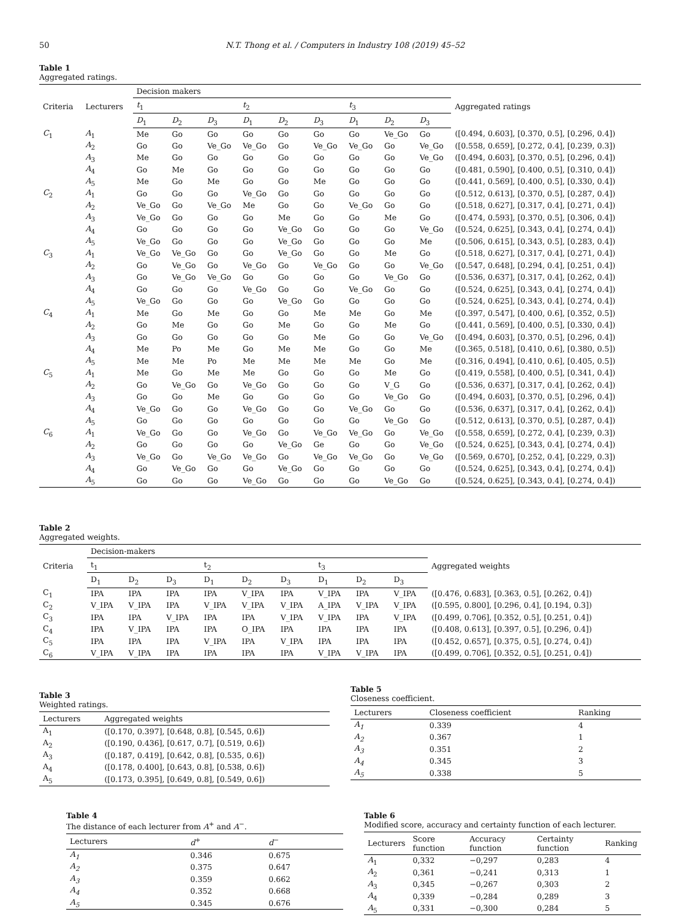50 N.T. Thong et al. / Computers in Industry 108 (2019) 45–52
Table 1
Aggregated ratings.
| Criteria | Lecturers | Decision makers | | | | | | | | | Aggregated ratings |
| --- | --- | --- | --- | --- | --- | --- | --- | --- | --- | --- | --- |
| | | t<sub>1</sub> | | | t<sub>2</sub> | | | t<sub>3</sub> | | | |
| | | D<sub>1</sub> | D<sub>2</sub> | D<sub>3</sub> | D<sub>1</sub> | D<sub>2</sub> | D<sub>3</sub> | D<sub>1</sub> | D<sub>2</sub> | D<sub>3</sub> | |
| C<sub>1</sub> | A<sub>1</sub> | Me | Go | Go | Go | Go | Go | Go | Ve_Go | Go | ([0.494, 0.603], [0.370, 0.5], [0.296, 0.4]) |
| | A<sub>2</sub> | Go | Go | Ve_Go | Ve_Go | Go | Ve_Go | Ve_Go | Go | Ve_Go | ([0.558, 0.659], [0.272, 0.4], [0.239, 0.3]) |
| | A<sub>3</sub> | Me | Go | Go | Go | Go | Go | Go | Go | Ve_Go | ([0.494, 0.603], [0.370, 0.5], [0.296, 0.4]) |
| | A<sub>4</sub> | Go | Me | Go | Go | Go | Go | Go | Go | Go | ([0.481, 0.590], [0.400, 0.5], [0.310, 0.4]) |
| | A<sub>5</sub> | Me | Go | Me | Go | Go | Me | Go | Go | Go | ([0.441, 0.569], [0.400, 0.5], [0.330, 0.4]) |
| C<sub>2</sub> | A<sub>1</sub> | Go | Go | Go | Ve_Go | Go | Go | Go | Go | Go | ([0.512, 0.613], [0.370, 0.5], [0.287, 0.4]) |
| | A<sub>2</sub> | Ve_Go | Go | Ve_Go | Me | Go | Go | Ve_Go | Go | Go | ([0.518, 0.627], [0.317, 0.4], [0.271, 0.4]) |
| | A<sub>3</sub> | Ve_Go | Go | Go | Go | Me | Go | Go | Me | Go | ([0.474, 0.593], [0.370, 0.5], [0.306, 0.4]) |
| | A<sub>4</sub> | Go | Go | Go | Go | Ve_Go | Go | Go | Go | Ve_Go | ([0.524, 0.625], [0.343, 0.4], [0.274, 0.4]) |
| | A<sub>5</sub> | Ve_Go | Go | Go | Go | Ve_Go | Go | Go | Go | Me | ([0.506, 0.615], [0.343, 0.5], [0.283, 0.4]) |
| C<sub>3</sub> | A<sub>1</sub> | Ve_Go | Ve_Go | Go | Go | Ve_Go | Go | Go | Me | Go | ([0.518, 0.627], [0.317, 0.4], [0.271, 0.4]) |
| | A<sub>2</sub> | Go | Ve_Go | Go | Ve_Go | Go | Ve_Go | Go | Go | Ve_Go | ([0.547, 0.648], [0.294, 0.4], [0.251, 0.4]) |
| | A<sub>3</sub> | Go | Ve_Go | Ve_Go | Go | Go | Go | Go | Ve_Go | Go | ([0.536, 0.637], [0.317, 0.4], [0.262, 0.4]) |
| | A<sub>4</sub> | Go | Go | Go | Ve_Go | Go | Go | Ve_Go | Go | Go | ([0.524, 0.625], [0.343, 0.4], [0.274, 0.4]) |
| | A<sub>5</sub> | Ve_Go | Go | Go | Go | Ve_Go | Go | Go | Go | Go | ([0.524, 0.625], [0.343, 0.4], [0.274, 0.4]) |
| C<sub>4</sub> | A<sub>1</sub> | Me | Go | Me | Go | Go | Me | Me | Go | Me | ([0.397, 0.547], [0.400, 0.6], [0.352, 0.5]) |
| | A<sub>2</sub> | Go | Me | Go | Go | Me | Go | Go | Me | Go | ([0.441, 0.569], [0.400, 0.5], [0.330, 0.4]) |
| | A<sub>3</sub> | Go | Go | Go | Go | Go | Me | Go | Go | Ve_Go | ([0.494, 0.603], [0.370, 0.5], [0.296, 0.4]) |
| | A<sub>4</sub> | Me | Po | Me | Go | Me | Me | Go | Go | Me | ([0.365, 0.518], [0.410, 0.6], [0.380, 0.5]) |
| | A<sub>5</sub> | Me | Me | Po | Me | Me | Me | Me | Go | Me | ([0.316, 0.494], [0.410, 0.6], [0.405, 0.5]) |
| C<sub>5</sub> | A<sub>1</sub> | Me | Go | Me | Me | Go | Go | Go | Me | Go | ([0.419, 0.558], [0.400, 0.5], [0.341, 0.4]) |
| | A<sub>2</sub> | Go | Ve_Go | Go | Ve_Go | Go | Go | Go | V_G | Go | ([0.536, 0.637], [0.317, 0.4], [0.262, 0.4]) |
| | A<sub>3</sub> | Go | Go | Me | Go | Go | Go | Go | Ve_Go | Go | ([0.494, 0.603], [0.370, 0.5], [0.296, 0.4]) |
| | A<sub>4</sub> | Ve_Go | Go | Go | Ve_Go | Go | Go | Ve_Go | Go | Go | ([0.536, 0.637], [0.317, 0.4], [0.262, 0.4]) |
| | A<sub>5</sub> | Go | Go | Go | Go | Go | Go | Go | Ve_Go | Go | ([0.512, 0.613], [0.370, 0.5], [0.287, 0.4]) |
| C<sub>6</sub> | A<sub>1</sub> | Ve_Go | Go | Go | Ve_Go | Go | Ve_Go | Ve_Go | Go | Ve_Go | ([0.558, 0.659], [0.272, 0.4], [0.239, 0.3]) |
| | A<sub>2</sub> | Go | Go | Go | Go | Ve_Go | Ge | Go | Go | Ve_Go | ([0.524, 0.625], [0.343, 0.4], [0.274, 0.4]) |
| | A<sub>3</sub> | Ve_Go | Go | Ve_Go | Ve_Go | Go | Ve_Go | Ve_Go | Go | Ve_Go | ([0.569, 0.670], [0.252, 0.4], [0.229, 0.3]) |
| | A<sub>4</sub> | Go | Ve_Go | Go | Go | Ve_Go | Go | Go | Go | Go | ([0.524, 0.625], [0.343, 0.4], [0.274, 0.4]) |
| | A<sub>5</sub> | Go | Go | Go | Ve_Go | Go | Go | Go | Ve_Go | Go | ([0.524, 0.625], [0.343, 0.4], [0.274, 0.4]) |
Table 2
Aggregated weights.
| Criteria | Decision-makers | | | | | | | | | Aggregated weights |
| --- | --- | --- | --- | --- | --- | --- | --- | --- | --- | --- |
| | t<sub>1</sub> | | | t<sub>2</sub> | | | t<sub>3</sub> | | | |
| | D<sub>1</sub> | D<sub>2</sub> | D<sub>3</sub> | D<sub>1</sub> | D<sub>2</sub> | D<sub>3</sub> | D<sub>1</sub> | D<sub>2</sub> | D<sub>3</sub> | |
| C<sub>1</sub> | IPA | IPA | IPA | IPA | V_IPA | IPA | V_IPA | IPA | V_IPA | ([0.476, 0.683], [0.363, 0.5], [0.262, 0.4]) |
| C<sub>2</sub> | V_IPA | V_IPA | IPA | V_IPA | V_IPA | V_IPA | A_IPA | V_IPA | V_IPA | ([0.595, 0.800], [0.296, 0.4], [0.194, 0.3]) |
| C<sub>3</sub> | IPA | IPA | V_IPA | IPA | IPA | V_IPA | V_IPA | IPA | V_IPA | ([0.499, 0.706], [0.352, 0.5], [0.251, 0.4]) |
| C<sub>4</sub> | IPA | V_IPA | IPA | IPA | O_IPA | IPA | IPA | IPA | IPA | ([0.408, 0.613], [0.397, 0.5], [0.296, 0.4]) |
| C<sub>5</sub> | IPA | IPA | IPA | V_IPA | IPA | V_IPA | IPA | IPA | IPA | ([0.452, 0.657], [0.375, 0.5], [0.274, 0.4]) |
| C<sub>6</sub> | V_IPA | V_IPA | IPA | IPA | IPA | IPA | V_IPA | V_IPA | IPA | ([0.499, 0.706], [0.352, 0.5], [0.251, 0.4]) |
Table 3
Weighted ratings.
| Lecturers | Aggregated weights |
| --- | --- |
| A<sub>1</sub> | ([0.170, 0.397], [0.648, 0.8], [0.545, 0.6]) |
| A<sub>2</sub> | ([0.190, 0.436], [0.617, 0.7], [0.519, 0.6]) |
| A<sub>3</sub> | ([0.187, 0.419], [0.642, 0.8], [0.535, 0.6]) |
| A<sub>4</sub> | ([0.178, 0.400], [0.643, 0.8], [0.538, 0.6]) |
| A<sub>5</sub> | ([0.173, 0.395], [0.649, 0.8], [0.549, 0.6]) |
Table 5
Closeness coefficient.
| Lecturers | Closeness coefficient | Ranking |
| --- | --- | --- |
| A<sub>1</sub> | 0.339 | 4 |
| A<sub>2</sub> | 0.367 | 1 |
| A<sub>3</sub> | 0.351 | 2 |
| A<sub>4</sub> | 0.345 | 3 |
| A<sub>5</sub> | 0.338 | 5 |
Table 4
The distance of each lecturer from A<sup>+</sup> and A<sup>−</sup>.
| Lecturers | d<sup>+</sup> | d<sup>−</sup> |
| --- | --- | --- |
| A<sub>1</sub> | 0.346 | 0.675 |
| A<sub>2</sub> | 0.375 | 0.647 |
| A<sub>3</sub> | 0.359 | 0.662 |
| A<sub>4</sub> | 0.352 | 0.668 |
| A<sub>5</sub> | 0.345 | 0.676 |
Table 6
Modified score, accuracy and certainty function of each lecturer.
| Lecturers | Score function | Accuracy function | Certainty function | Ranking |
| --- | --- | --- | --- | --- |
| A<sub>1</sub> | 0,332 | −0,297 | 0,283 | 4 |
| A<sub>2</sub> | 0,361 | −0,241 | 0,313 | 1 |
| A<sub>3</sub> | 0,345 | −0,267 | 0,303 | 2 |
| A<sub>4</sub> | 0,339 | −0,284 | 0,289 | 3 |
| A<sub>5</sub> | 0,331 | −0,300 | 0,284 | 5 |